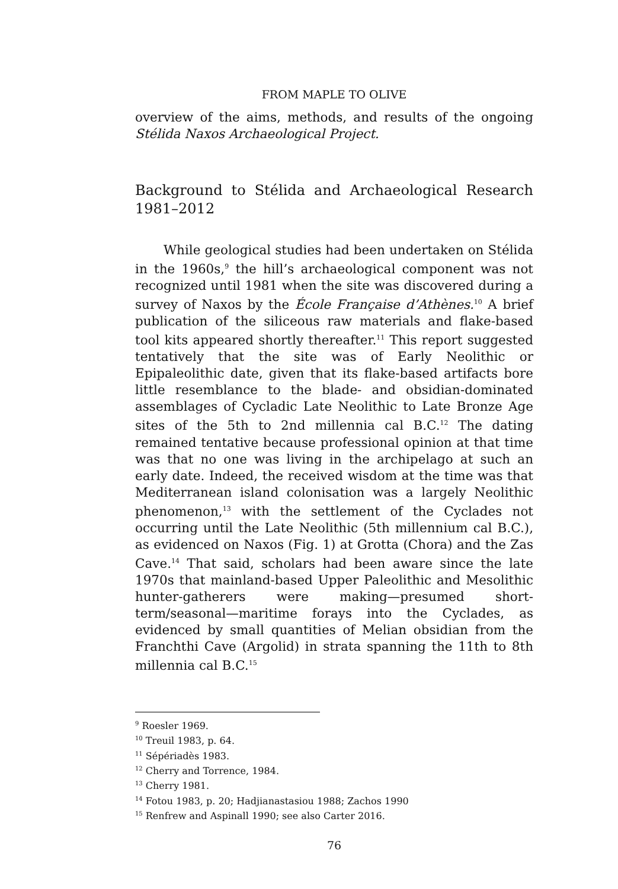FROM MAPLE TO OLIVE
overview of the aims, methods, and results of the ongoing Stélida Naxos Archaeological Project.
Background to Stélida and Archaeological Research 1981–2012
While geological studies had been undertaken on Stélida in the 1960s,<sup>9</sup> the hill’s archaeological component was not recognized until 1981 when the site was discovered during a survey of Naxos by the École Française d’Athènes.<sup>10</sup> A brief publication of the siliceous raw materials and flake-based tool kits appeared shortly thereafter.<sup>11</sup> This report suggested tentatively that the site was of Early Neolithic or Epipaleolithic date, given that its flake-based artifacts bore little resemblance to the blade- and obsidian-dominated assemblages of Cycladic Late Neolithic to Late Bronze Age sites of the 5th to 2nd millennia cal B.C.<sup>12</sup> The dating remained tentative because professional opinion at that time was that no one was living in the archipelago at such an early date. Indeed, the received wisdom at the time was that Mediterranean island colonisation was a largely Neolithic phenomenon,<sup>13</sup> with the settlement of the Cyclades not occurring until the Late Neolithic (5th millennium cal B.C.), as evidenced on Naxos (Fig. 1) at Grotta (Chora) and the Zas Cave.<sup>14</sup> That said, scholars had been aware since the late 1970s that mainland-based Upper Paleolithic and Mesolithic hunter-gatherers were making—presumed short-term/seasonal—maritime forays into the Cyclades, as evidenced by small quantities of Melian obsidian from the Franchthi Cave (Argolid) in strata spanning the 11th to 8th millennia cal B.C.<sup>15</sup>
<sup>9</sup> Roesler 1969.
<sup>10</sup> Treuil 1983, p. 64.
<sup>11</sup> Sépériadès 1983.
<sup>12</sup> Cherry and Torrence, 1984.
<sup>13</sup> Cherry 1981.
<sup>14</sup> Fotou 1983, p. 20; Hadjianastasiou 1988; Zachos 1990
<sup>15</sup> Renfrew and Aspinall 1990; see also Carter 2016.
76